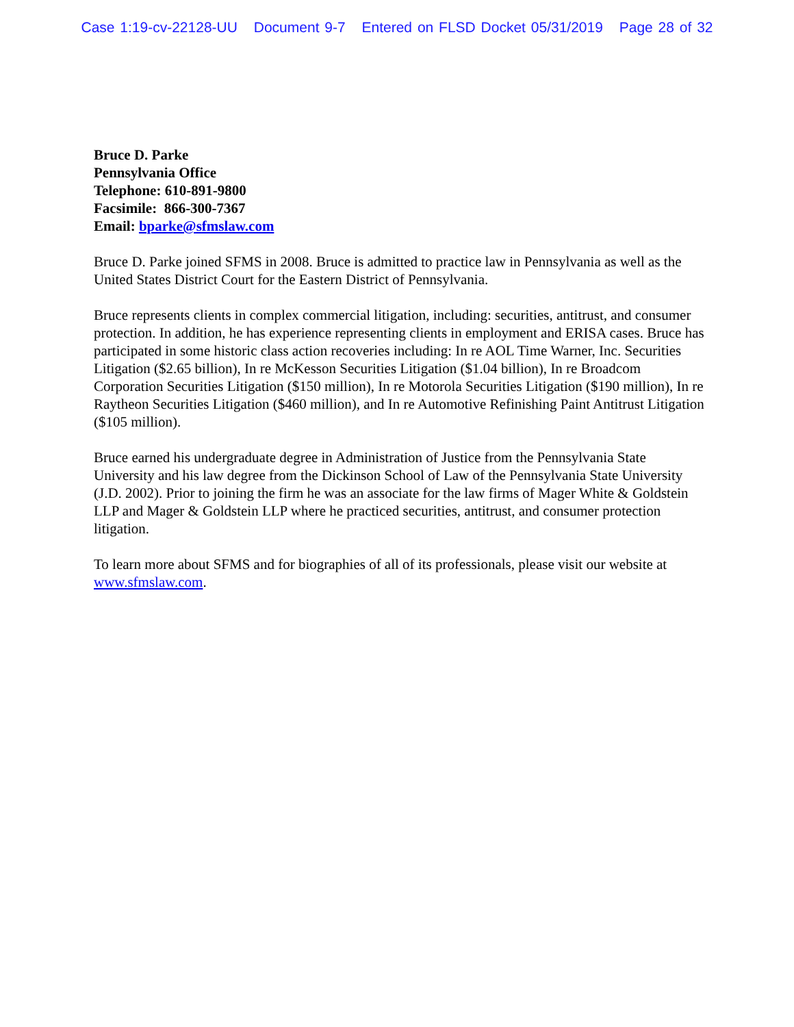Case 1:19-cv-22128-UU Document 9-7 Entered on FLSD Docket 05/31/2019 Page 28 of 32
Bruce D. Parke
Pennsylvania Office
Telephone: 610-891-9800
Facsimile: 866-300-7367
Email: bparke@sfmslaw.com
Bruce D. Parke joined SFMS in 2008. Bruce is admitted to practice law in Pennsylvania as well as the United States District Court for the Eastern District of Pennsylvania.
Bruce represents clients in complex commercial litigation, including: securities, antitrust, and consumer protection. In addition, he has experience representing clients in employment and ERISA cases. Bruce has participated in some historic class action recoveries including: In re AOL Time Warner, Inc. Securities Litigation ($2.65 billion), In re McKesson Securities Litigation ($1.04 billion), In re Broadcom Corporation Securities Litigation ($150 million), In re Motorola Securities Litigation ($190 million), In re Raytheon Securities Litigation ($460 million), and In re Automotive Refinishing Paint Antitrust Litigation ($105 million).
Bruce earned his undergraduate degree in Administration of Justice from the Pennsylvania State University and his law degree from the Dickinson School of Law of the Pennsylvania State University (J.D. 2002). Prior to joining the firm he was an associate for the law firms of Mager White & Goldstein LLP and Mager & Goldstein LLP where he practiced securities, antitrust, and consumer protection litigation.
To learn more about SFMS and for biographies of all of its professionals, please visit our website at www.sfmslaw.com.